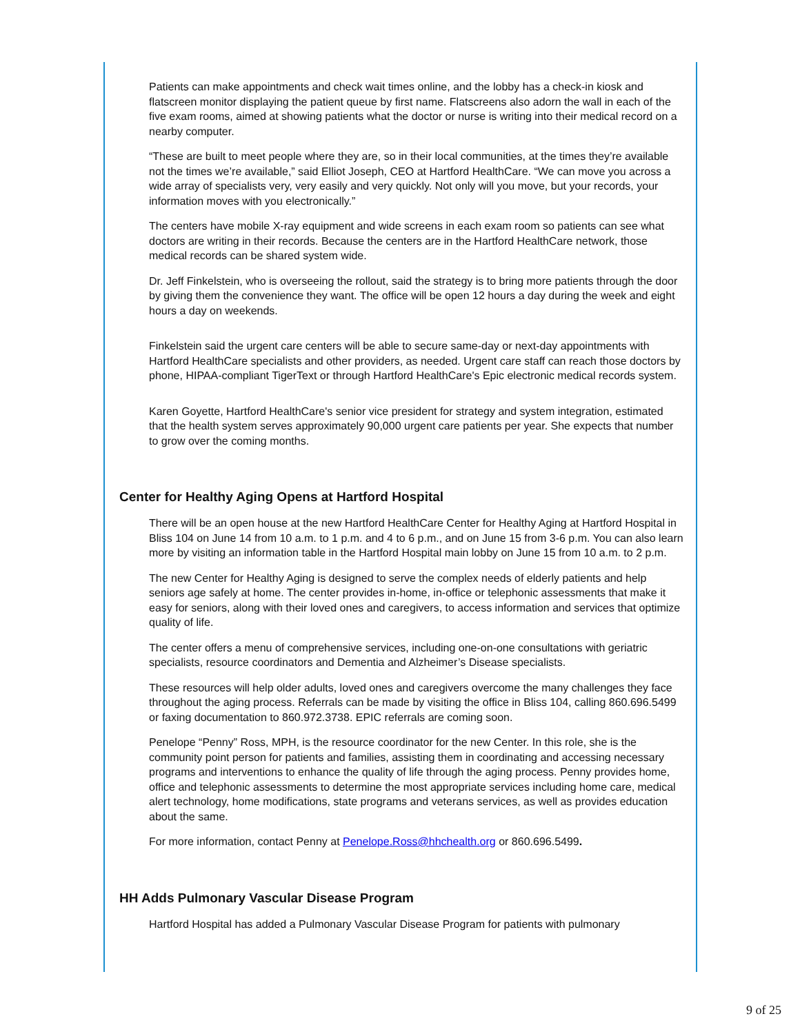Patients can make appointments and check wait times online, and the lobby has a check-in kiosk and flatscreen monitor displaying the patient queue by first name. Flatscreens also adorn the wall in each of the five exam rooms, aimed at showing patients what the doctor or nurse is writing into their medical record on a nearby computer.
“These are built to meet people where they are, so in their local communities, at the times they’re available not the times we’re available,” said Elliot Joseph, CEO at Hartford HealthCare. “We can move you across a wide array of specialists very, very easily and very quickly. Not only will you move, but your records, your information moves with you electronically.”
The centers have mobile X-ray equipment and wide screens in each exam room so patients can see what doctors are writing in their records. Because the centers are in the Hartford HealthCare network, those medical records can be shared system wide.
Dr. Jeff Finkelstein, who is overseeing the rollout, said the strategy is to bring more patients through the door by giving them the convenience they want. The office will be open 12 hours a day during the week and eight hours a day on weekends.
Finkelstein said the urgent care centers will be able to secure same-day or next-day appointments with Hartford HealthCare specialists and other providers, as needed. Urgent care staff can reach those doctors by phone, HIPAA-compliant TigerText or through Hartford HealthCare's Epic electronic medical records system.
Karen Goyette, Hartford HealthCare's senior vice president for strategy and system integration, estimated that the health system serves approximately 90,000 urgent care patients per year. She expects that number to grow over the coming months.
Center for Healthy Aging Opens at Hartford Hospital
There will be an open house at the new Hartford HealthCare Center for Healthy Aging at Hartford Hospital in Bliss 104 on June 14 from 10 a.m. to 1 p.m. and 4 to 6 p.m., and on June 15 from 3-6 p.m. You can also learn more by visiting an information table in the Hartford Hospital main lobby on June 15 from 10 a.m. to 2 p.m.
The new Center for Healthy Aging is designed to serve the complex needs of elderly patients and help seniors age safely at home. The center provides in-home, in-office or telephonic assessments that make it easy for seniors, along with their loved ones and caregivers, to access information and services that optimize quality of life.
The center offers a menu of comprehensive services, including one-on-one consultations with geriatric specialists, resource coordinators and Dementia and Alzheimer’s Disease specialists.
These resources will help older adults, loved ones and caregivers overcome the many challenges they face throughout the aging process. Referrals can be made by visiting the office in Bliss 104, calling 860.696.5499 or faxing documentation to 860.972.3738. EPIC referrals are coming soon.
Penelope “Penny” Ross, MPH, is the resource coordinator for the new Center. In this role, she is the community point person for patients and families, assisting them in coordinating and accessing necessary programs and interventions to enhance the quality of life through the aging process. Penny provides home, office and telephonic assessments to determine the most appropriate services including home care, medical alert technology, home modifications, state programs and veterans services, as well as provides education about the same.
For more information, contact Penny at Penelope.Ross@hhchealth.org or 860.696.5499.
HH Adds Pulmonary Vascular Disease Program
Hartford Hospital has added a Pulmonary Vascular Disease Program for patients with pulmonary
9 of 25